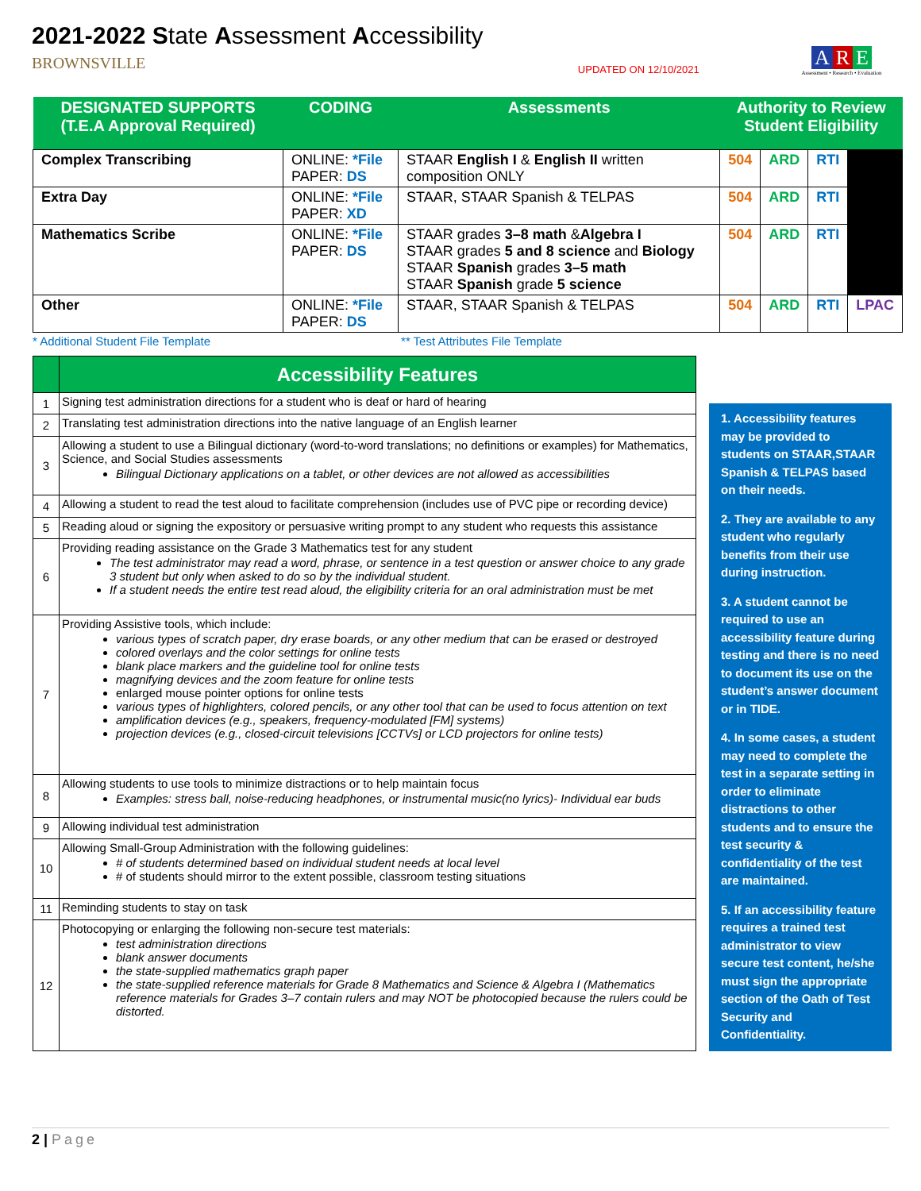2021-2022 State Assessment Accessibility
BROWNSVILLE
UPDATED ON 12/10/2021
A R E
Assessment • Research • Evaluation
| DESIGNATED SUPPORTS (T.E.A Approval Required) | CODING | Assessments | Authority to Review Student Eligibility | | | |
| --- | --- | --- | --- | --- | --- | --- |
| Complex Transcribing | ONLINE: *File PAPER: DS | STAAR English I & English II written composition ONLY | 504 | ARD | RTI | |
| Extra Day | ONLINE: *File PAPER: XD | STAAR, STAAR Spanish & TELPAS | 504 | ARD | RTI | |
| Mathematics Scribe | ONLINE: *File PAPER: DS | STAAR grades 3–8 math & Algebra I STAAR grades 5 and 8 science and Biology STAAR Spanish grades 3–5 math STAAR Spanish grade 5 science | 504 | ARD | RTI | |
| Other | ONLINE: *File PAPER: DS | STAAR, STAAR Spanish & TELPAS | 504 | ARD | RTI | LPAC |
* Additional Student File Template ** Test Attributes File Template
| | Accessibility Features |
| --- | --- |
| 1 | Signing test administration directions for a student who is deaf or hard of hearing |
| 2 | Translating test administration directions into the native language of an English learner |
| 3 | Allowing a student to use a Bilingual dictionary (word-to-word translations; no definitions or examples) for Mathematics, Science, and Social Studies assessments Bilingual Dictionary applications on a tablet, or other devices are not allowed as accessibilities |
| 4 | Allowing a student to read the test aloud to facilitate comprehension (includes use of PVC pipe or recording device) |
| 5 | Reading aloud or signing the expository or persuasive writing prompt to any student who requests this assistance |
| 6 | Providing reading assistance on the Grade 3 Mathematics test for any student The test administrator may read a word, phrase, or sentence in a test question or answer choice to any grade 3 student but only when asked to do so by the individual student. If a student needs the entire test read aloud, the eligibility criteria for an oral administration must be met |
| 7 | Providing Assistive tools, which include: various types of scratch paper, dry erase boards, or any other medium that can be erased or destroyed colored overlays and the color settings for online tests blank place markers and the guideline tool for online tests magnifying devices and the zoom feature for online tests enlarged mouse pointer options for online tests various types of highlighters, colored pencils, or any other tool that can be used to focus attention on text amplification devices (e.g., speakers, frequency-modulated [FM] systems) projection devices (e.g., closed-circuit televisions [CCTVs] or LCD projectors for online tests) |
| 8 | Allowing students to use tools to minimize distractions or to help maintain focus Examples: stress ball, noise-reducing headphones, or instrumental music(no lyrics)- Individual ear buds |
| 9 | Allowing individual test administration |
| 10 | Allowing Small-Group Administration with the following guidelines: # of students determined based on individual student needs at local level # of students should mirror to the extent possible, classroom testing situations |
| 11 | Reminding students to stay on task |
| 12 | Photocopying or enlarging the following non-secure test materials: test administration directions blank answer documents the state-supplied mathematics graph paper the state-supplied reference materials for Grade 8 Mathematics and Science & Algebra I (Mathematics reference materials for Grades 3–7 contain rulers and may NOT be photocopied because the rulers could be distorted. |
1. Accessibility features may be provided to students on STAAR,STAAR Spanish & TELPAS based on their needs.
2. They are available to any student who regularly benefits from their use during instruction.
3. A student cannot be required to use an accessibility feature during testing and there is no need to document its use on the student’s answer document or in TIDE.
4. In some cases, a student may need to complete the test in a separate setting in order to eliminate distractions to other students and to ensure the test security & confidentiality of the test are maintained.
5. If an accessibility feature requires a trained test administrator to view secure test content, he/she must sign the appropriate section of the Oath of Test Security and Confidentiality.
2 | Page